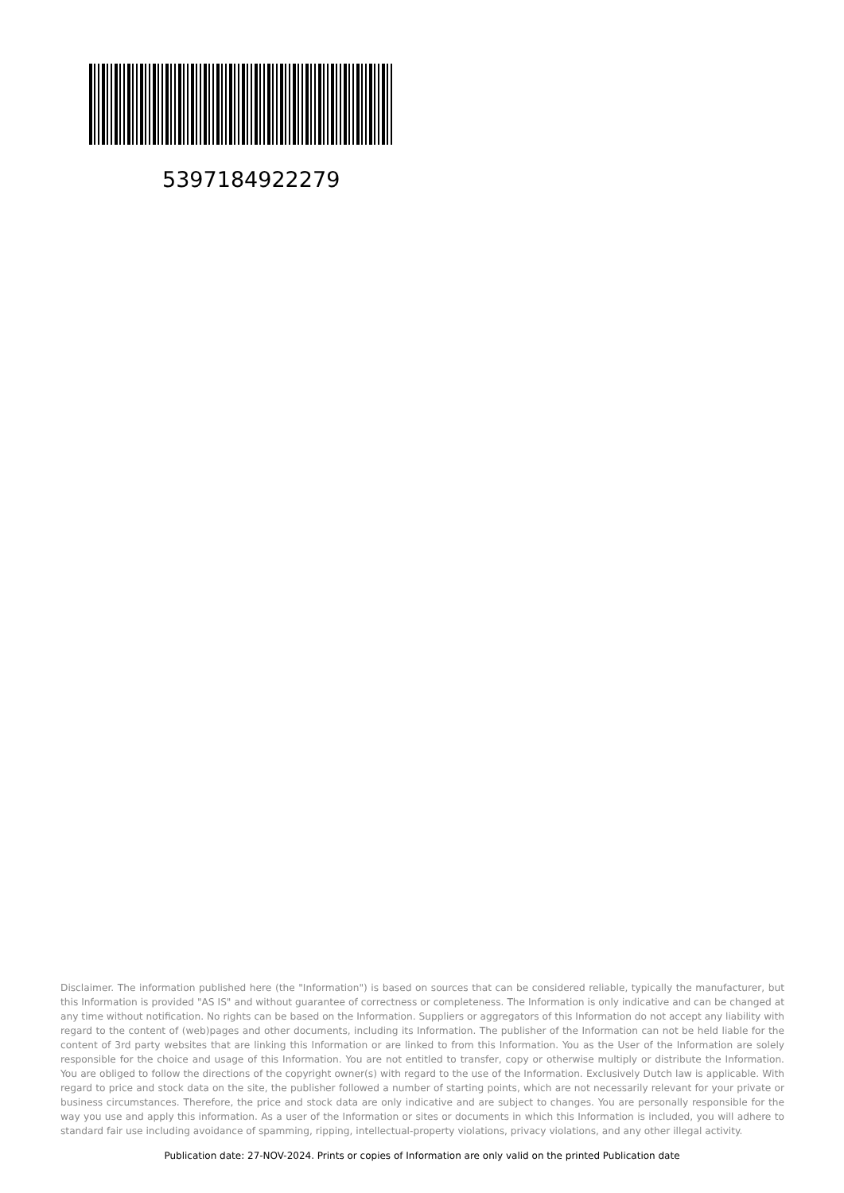5397184922279
Disclaimer. The information published here (the "Information") is based on sources that can be considered reliable, typically the manufacturer, but this Information is provided "AS IS" and without guarantee of correctness or completeness. The Information is only indicative and can be changed at any time without notification. No rights can be based on the Information. Suppliers or aggregators of this Information do not accept any liability with regard to the content of (web)pages and other documents, including its Information. The publisher of the Information can not be held liable for the content of 3rd party websites that are linking this Information or are linked to from this Information. You as the User of the Information are solely responsible for the choice and usage of this Information. You are not entitled to transfer, copy or otherwise multiply or distribute the Information. You are obliged to follow the directions of the copyright owner(s) with regard to the use of the Information. Exclusively Dutch law is applicable. With regard to price and stock data on the site, the publisher followed a number of starting points, which are not necessarily relevant for your private or business circumstances. Therefore, the price and stock data are only indicative and are subject to changes. You are personally responsible for the way you use and apply this information. As a user of the Information or sites or documents in which this Information is included, you will adhere to standard fair use including avoidance of spamming, ripping, intellectual-property violations, privacy violations, and any other illegal activity.
Publication date: 27-NOV-2024. Prints or copies of Information are only valid on the printed Publication date